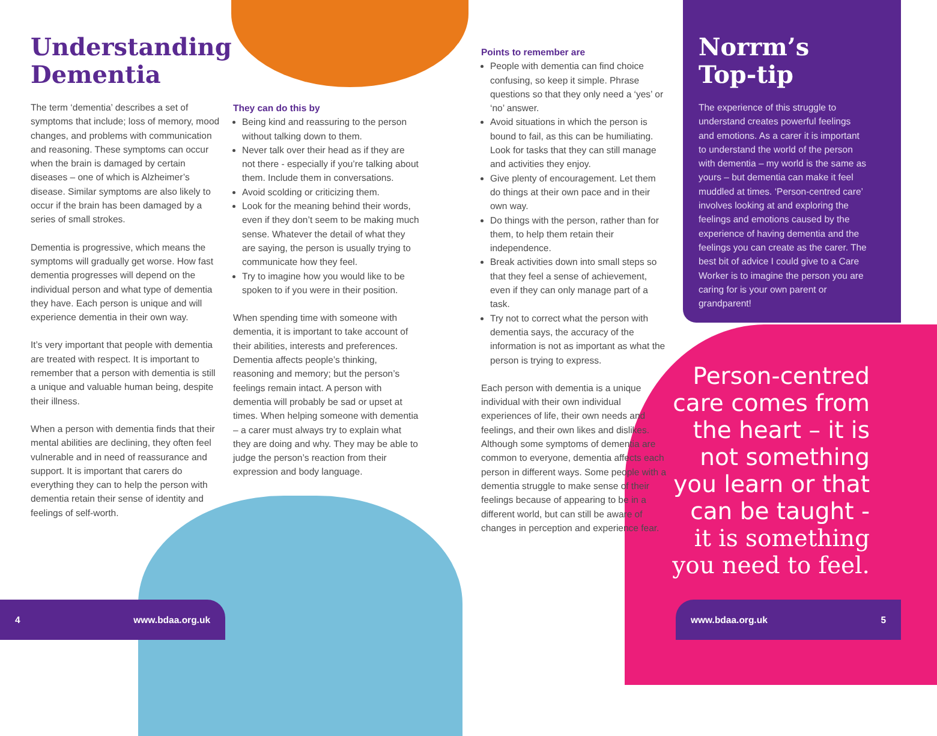4 www.bdaa.org.uk www.bdaa.org.uk 5
Understanding Dementia
The term ‘dementia’ describes a set of symptoms that include; loss of memory, mood changes, and problems with communication and reasoning. These symptoms can occur when the brain is damaged by certain diseases – one of which is Alzheimer’s disease. Similar symptoms are also likely to occur if the brain has been damaged by a series of small strokes.
Dementia is progressive, which means the symptoms will gradually get worse. How fast dementia progresses will depend on the individual person and what type of dementia they have. Each person is unique and will experience dementia in their own way.
It’s very important that people with dementia are treated with respect. It is important to remember that a person with dementia is still a unique and valuable human being, despite their illness.
When a person with dementia finds that their mental abilities are declining, they often feel vulnerable and in need of reassurance and support. It is important that carers do everything they can to help the person with dementia retain their sense of identity and feelings of self-worth.
They can do this by
Being kind and reassuring to the person without talking down to them.
Never talk over their head as if they are not there - especially if you’re talking about them. Include them in conversations.
Avoid scolding or criticizing them.
Look for the meaning behind their words, even if they don’t seem to be making much sense. Whatever the detail of what they are saying, the person is usually trying to communicate how they feel.
Try to imagine how you would like to be spoken to if you were in their position.
When spending time with someone with dementia, it is important to take account of their abilities, interests and preferences. Dementia affects people’s thinking, reasoning and memory; but the person’s feelings remain intact. A person with dementia will probably be sad or upset at times. When helping someone with dementia – a carer must always try to explain what they are doing and why. They may be able to judge the person’s reaction from their expression and body language.
Points to remember are
People with dementia can find choice confusing, so keep it simple. Phrase questions so that they only need a ‘yes’ or ‘no’ answer.
Avoid situations in which the person is bound to fail, as this can be humiliating. Look for tasks that they can still manage and activities they enjoy.
Give plenty of encouragement. Let them do things at their own pace and in their own way.
Do things with the person, rather than for them, to help them retain their independence.
Break activities down into small steps so that they feel a sense of achievement, even if they can only manage part of a task.
Try not to correct what the person with dementia says, the accuracy of the information is not as important as what the person is trying to express.
Each person with dementia is a unique individual with their own individual experiences of life, their own needs and feelings, and their own likes and dislikes. Although some symptoms of dementia are common to everyone, dementia affects each person in different ways. Some people with a dementia struggle to make sense of their feelings because of appearing to be in a different world, but can still be aware of changes in perception and experience fear.
Norrm’s Top-tip
The experience of this struggle to understand creates powerful feelings and emotions. As a carer it is important to understand the world of the person with dementia – my world is the same as yours – but dementia can make it feel muddled at times. ‘Person-centred care’ involves looking at and exploring the feelings and emotions caused by the experience of having dementia and the feelings you can create as the carer. The best bit of advice I could give to a Care Worker is to imagine the person you are caring for is your own parent or grandparent!
Person-centred care comes from the heart – it is not something you learn or that can be taught - it is something you need to feel.